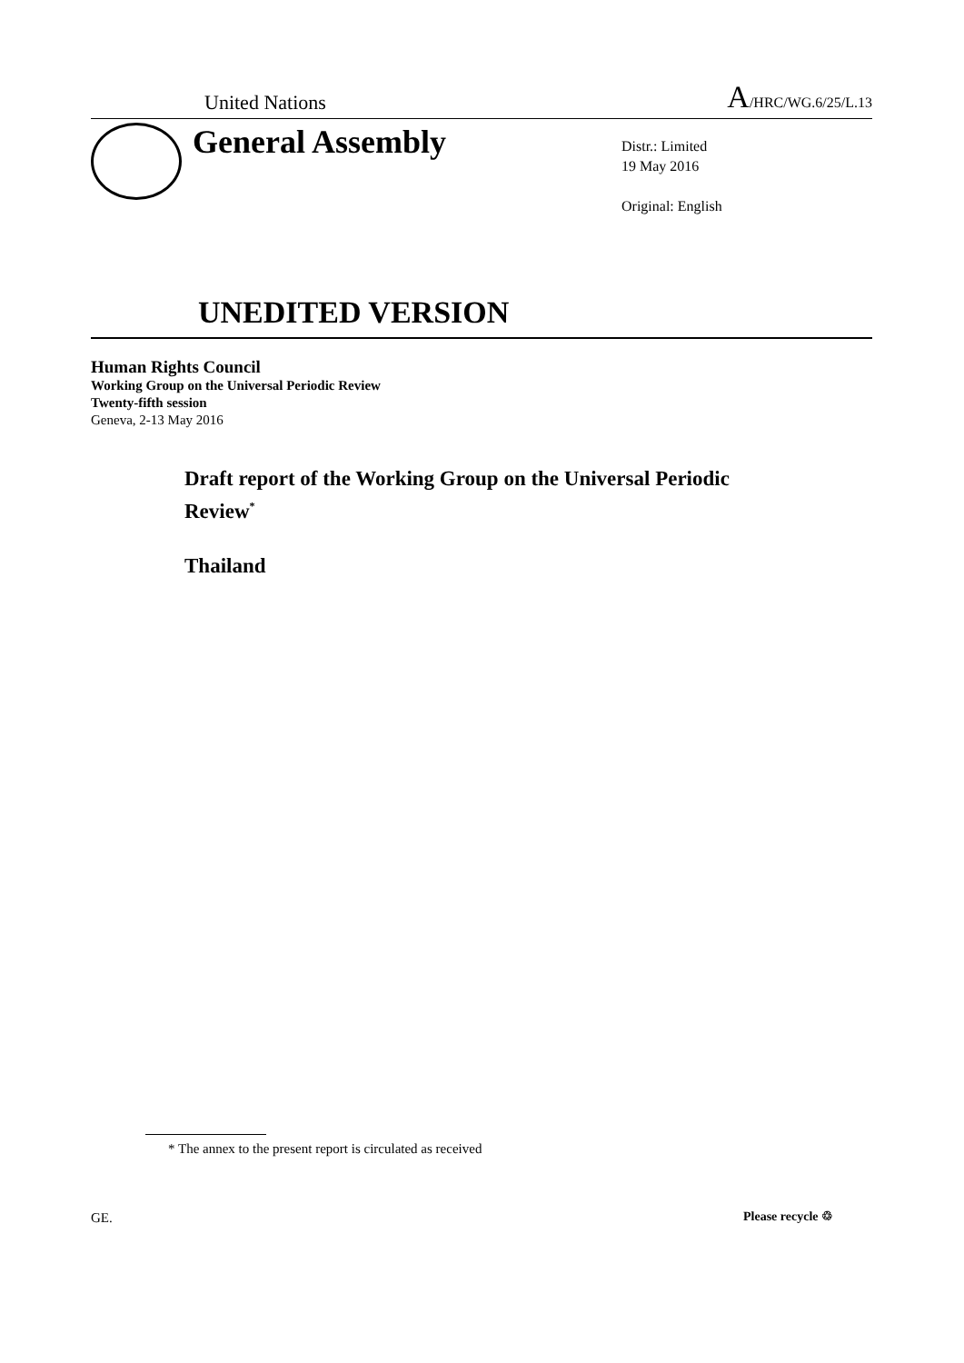United Nations A/HRC/WG.6/25/L.13
General Assembly
Distr.: Limited
19 May 2016
Original: English
UNEDITED VERSION
Human Rights Council
Working Group on the Universal Periodic Review
Twenty-fifth session
Geneva, 2-13 May 2016
Draft report of the Working Group on the Universal Periodic Review<sup>*</sup>
Thailand
* The annex to the present report is circulated as received
GE. Please recycle ♲